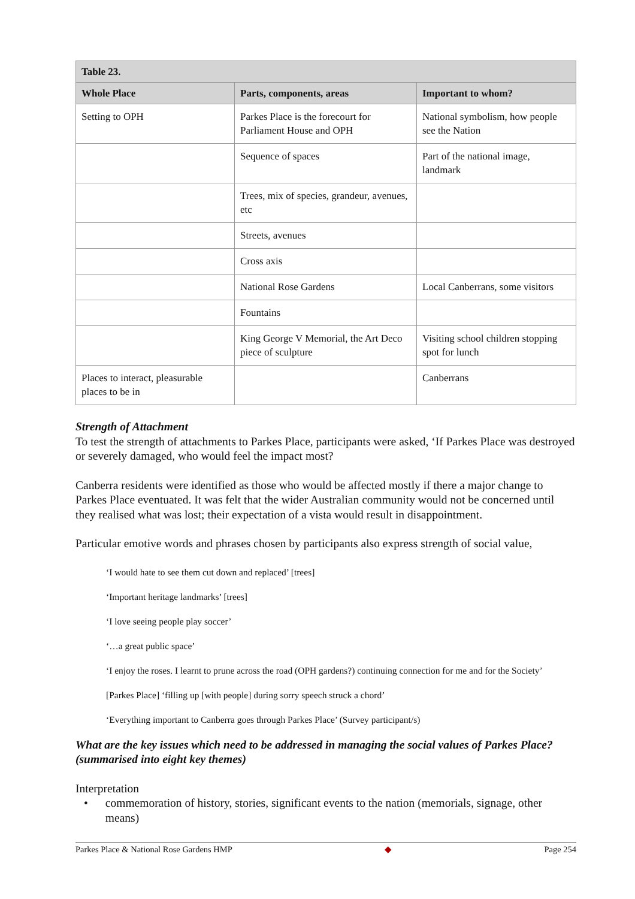| Table 23. | | |
| --- | --- | --- |
| Whole Place | Parts, components, areas | Important to whom? |
| Setting to OPH | Parkes Place is the forecourt for Parliament House and OPH | National symbolism, how people see the Nation |
| | Sequence of spaces | Part of the national image, landmark |
| | Trees, mix of species, grandeur, avenues, etc | |
| | Streets, avenues | |
| | Cross axis | |
| | National Rose Gardens | Local Canberrans, some visitors |
| | Fountains | |
| | King George V Memorial, the Art Deco piece of sculpture | Visiting school children stopping spot for lunch |
| Places to interact, pleasurable places to be in | | Canberrans |
Strength of Attachment
To test the strength of attachments to Parkes Place, participants were asked, ‘If Parkes Place was destroyed or severely damaged, who would feel the impact most?
Canberra residents were identified as those who would be affected mostly if there a major change to Parkes Place eventuated. It was felt that the wider Australian community would not be concerned until they realised what was lost; their expectation of a vista would result in disappointment.
Particular emotive words and phrases chosen by participants also express strength of social value,
‘I would hate to see them cut down and replaced’ [trees]
‘Important heritage landmarks’ [trees]
‘I love seeing people play soccer’
‘…a great public space’
‘I enjoy the roses. I learnt to prune across the road (OPH gardens?) continuing connection for me and for the Society’
[Parkes Place] ‘filling up [with people] during sorry speech struck a chord’
‘Everything important to Canberra goes through Parkes Place’ (Survey participant/s)
What are the key issues which need to be addressed in managing the social values of Parkes Place? (summarised into eight key themes)
Interpretation
• commemoration of history, stories, significant events to the nation (memorials, signage, other means)
Parkes Place & National Rose Gardens HMP ◆ Page 254